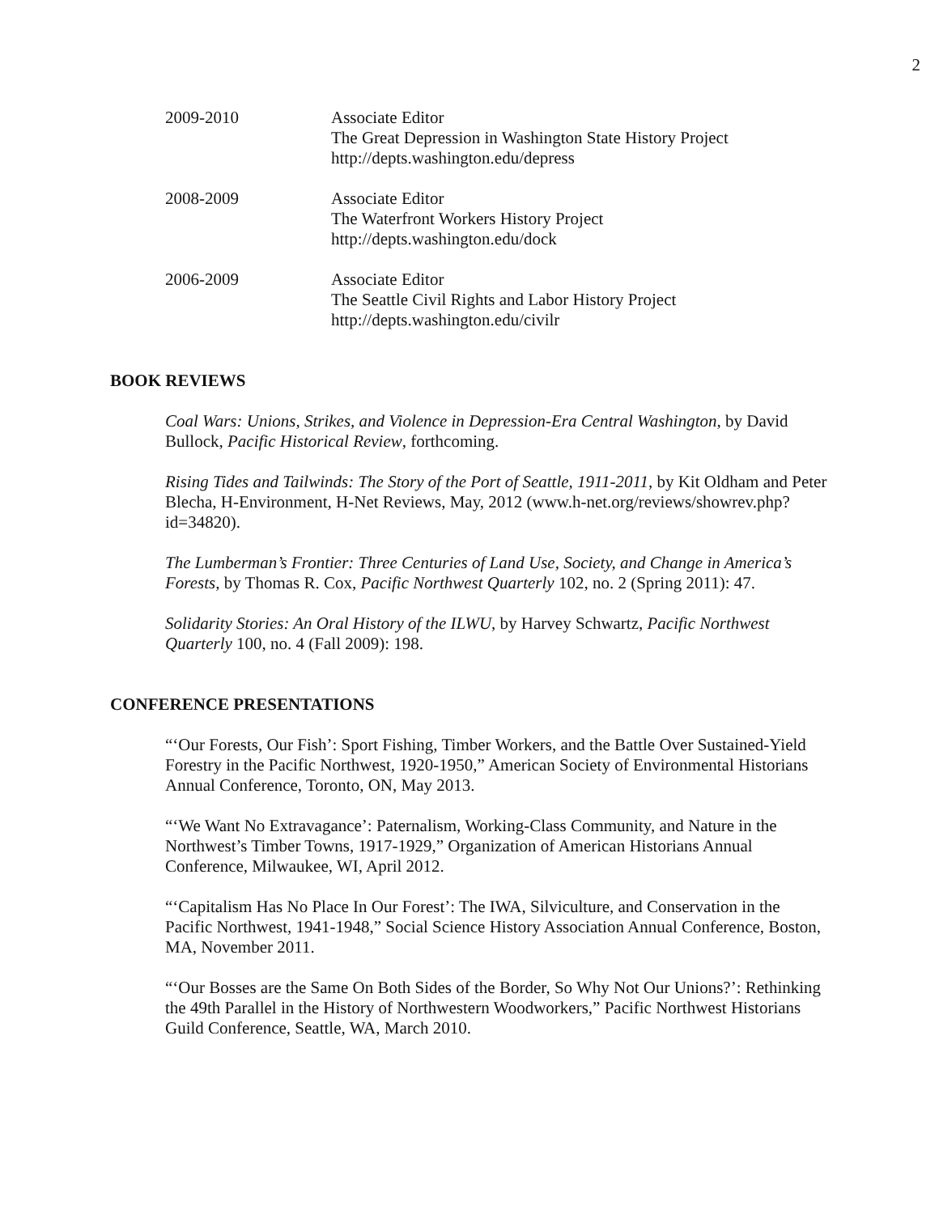2
2009-2010 Associate Editor
The Great Depression in Washington State History Project
http://depts.washington.edu/depress
2008-2009 Associate Editor
The Waterfront Workers History Project
http://depts.washington.edu/dock
2006-2009 Associate Editor
The Seattle Civil Rights and Labor History Project
http://depts.washington.edu/civilr
BOOK REVIEWS
Coal Wars: Unions, Strikes, and Violence in Depression-Era Central Washington, by David Bullock, Pacific Historical Review, forthcoming.
Rising Tides and Tailwinds: The Story of the Port of Seattle, 1911-2011, by Kit Oldham and Peter Blecha, H-Environment, H-Net Reviews, May, 2012 (www.h-net.org/reviews/showrev.php?id=34820).
The Lumberman’s Frontier: Three Centuries of Land Use, Society, and Change in America’s Forests, by Thomas R. Cox, Pacific Northwest Quarterly 102, no. 2 (Spring 2011): 47.
Solidarity Stories: An Oral History of the ILWU, by Harvey Schwartz, Pacific Northwest Quarterly 100, no. 4 (Fall 2009): 198.
CONFERENCE PRESENTATIONS
“‘Our Forests, Our Fish’: Sport Fishing, Timber Workers, and the Battle Over Sustained-Yield Forestry in the Pacific Northwest, 1920-1950,” American Society of Environmental Historians Annual Conference, Toronto, ON, May 2013.
“‘We Want No Extravagance’: Paternalism, Working-Class Community, and Nature in the Northwest’s Timber Towns, 1917-1929,” Organization of American Historians Annual Conference, Milwaukee, WI, April 2012.
“‘Capitalism Has No Place In Our Forest’: The IWA, Silviculture, and Conservation in the Pacific Northwest, 1941-1948,” Social Science History Association Annual Conference, Boston, MA, November 2011.
“‘Our Bosses are the Same On Both Sides of the Border, So Why Not Our Unions?’: Rethinking the 49th Parallel in the History of Northwestern Woodworkers,” Pacific Northwest Historians Guild Conference, Seattle, WA, March 2010.